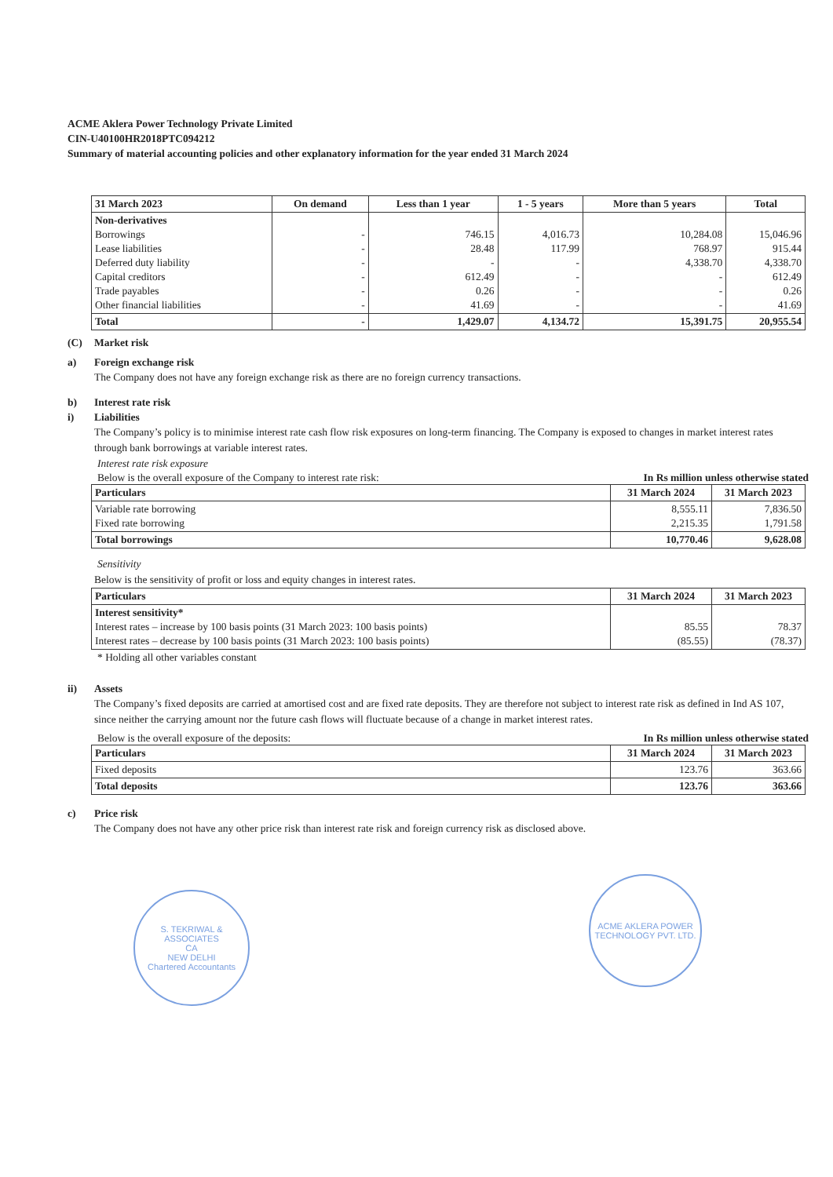ACME Aklera Power Technology Private Limited
CIN-U40100HR2018PTC094212
Summary of material accounting policies and other explanatory information for the year ended 31 March 2024
| 31 March 2023 | On demand | Less than 1 year | 1 - 5 years | More than 5 years | Total |
| --- | --- | --- | --- | --- | --- |
| Non-derivatives Borrowings Lease liabilities Deferred duty liability Capital creditors Trade payables Other financial liabilities | - - - - - - | 746.15 28.48 - 612.49 0.26 41.69 | 4,016.73 117.99 - - - - | 10,284.08 768.97 4,338.70 - - - | 15,046.96 915.44 4,338.70 612.49 0.26 41.69 |
| Total | - | 1,429.07 | 4,134.72 | 15,391.75 | 20,955.54 |
(C) Market risk
a) Foreign exchange risk
The Company does not have any foreign exchange risk as there are no foreign currency transactions.
b) Interest rate risk
i) Liabilities
The Company’s policy is to minimise interest rate cash flow risk exposures on long-term financing. The Company is exposed to changes in market interest rates through bank borrowings at variable interest rates.
Interest rate risk exposure
Below is the overall exposure of the Company to interest rate risk: In Rs million unless otherwise stated
| Particulars | 31 March 2024 | 31 March 2023 |
| --- | --- | --- |
| Variable rate borrowing Fixed rate borrowing | 8,555.11 2,215.35 | 7,836.50 1,791.58 |
| Total borrowings | 10,770.46 | 9,628.08 |
Sensitivity
Below is the sensitivity of profit or loss and equity changes in interest rates.
| Particulars | 31 March 2024 | 31 March 2023 |
| --- | --- | --- |
| Interest sensitivity* Interest rates – increase by 100 basis points (31 March 2023: 100 basis points) Interest rates – decrease by 100 basis points (31 March 2023: 100 basis points) | 85.55 (85.55) | 78.37 (78.37) |
* Holding all other variables constant
ii) Assets
The Company’s fixed deposits are carried at amortised cost and are fixed rate deposits. They are therefore not subject to interest rate risk as defined in Ind AS 107, since neither the carrying amount nor the future cash flows will fluctuate because of a change in market interest rates.
Below is the overall exposure of the deposits: In Rs million unless otherwise stated
| Particulars | 31 March 2024 | 31 March 2023 |
| --- | --- | --- |
| Fixed deposits | 123.76 | 363.66 |
| Total deposits | 123.76 | 363.66 |
c) Price risk
The Company does not have any other price risk than interest rate risk and foreign currency risk as disclosed above.
S. TEKRIWAL & ASSOCIATES
CA
NEW DELHI
Chartered Accountants
ACME AKLERA POWER TECHNOLOGY PVT. LTD.